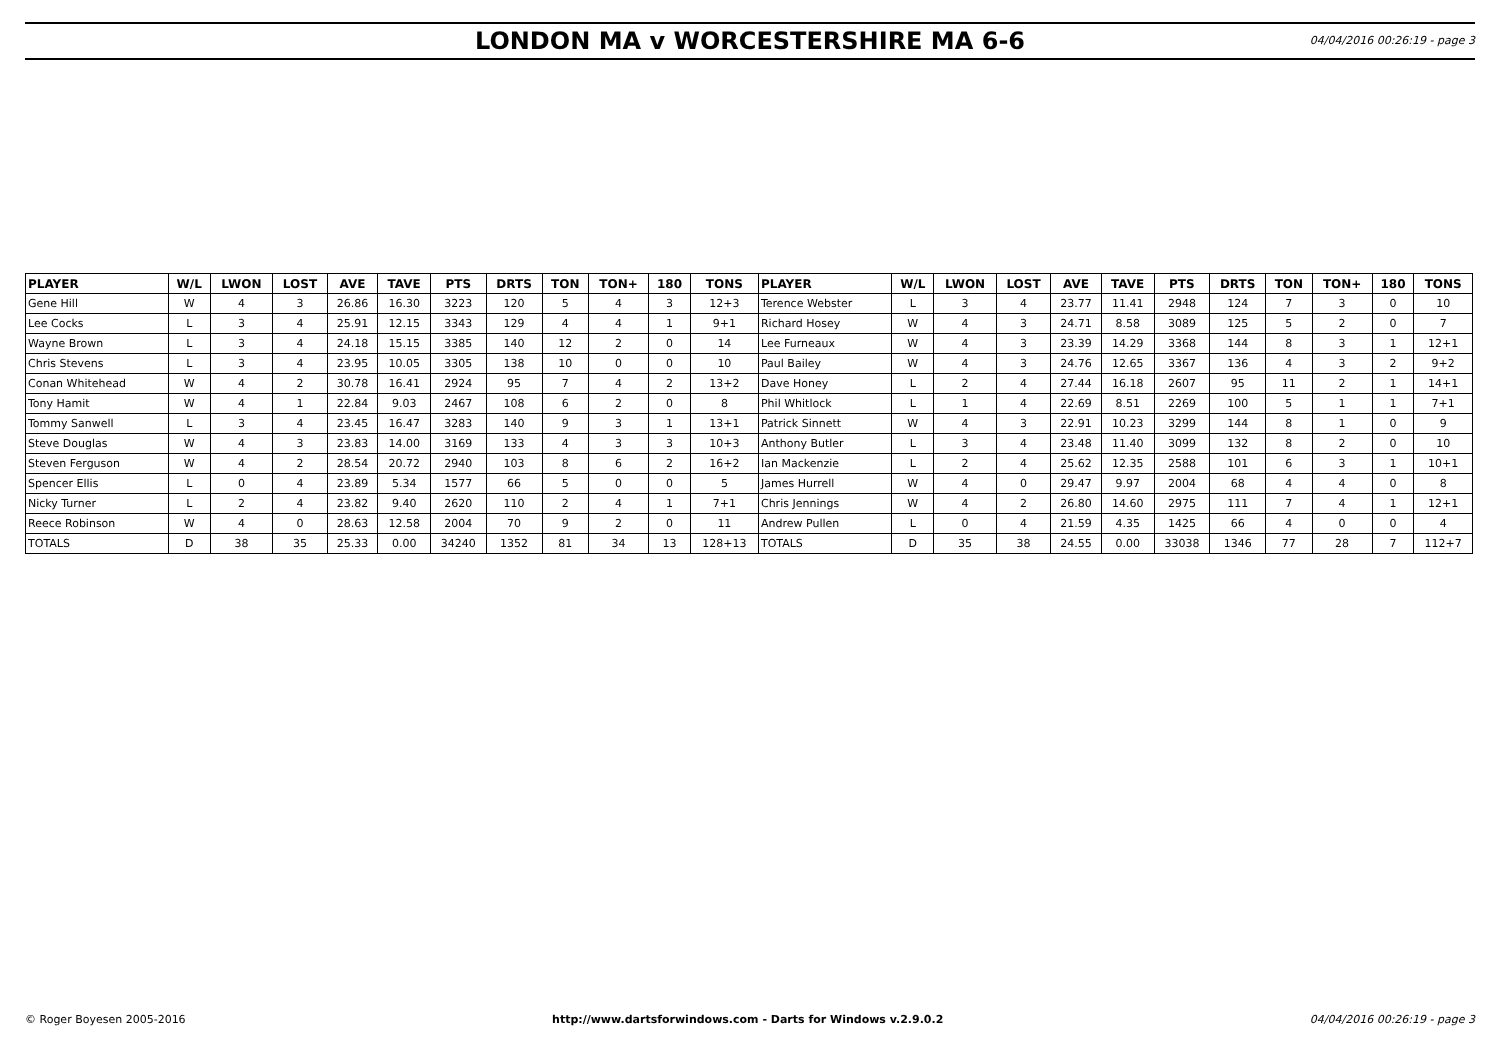LONDON MA v WORCESTERSHIRE MA 6-6
04/04/2016 00:26:19 - page 3
| PLAYER | W/L | LWON | LOST | AVE | TAVE | PTS | DRTS | TON | TON+ | 180 | TONS | PLAYER | W/L | LWON | LOST | AVE | TAVE | PTS | DRTS | TON | TON+ | 180 | TONS |
| --- | --- | --- | --- | --- | --- | --- | --- | --- | --- | --- | --- | --- | --- | --- | --- | --- | --- | --- | --- | --- | --- | --- | --- |
| Gene Hill | W | 4 | 3 | 26.86 | 16.30 | 3223 | 120 | 5 | 4 | 3 | 12+3 | Terence Webster | L | 3 | 4 | 23.77 | 11.41 | 2948 | 124 | 7 | 3 | 0 | 10 |
| Lee Cocks | L | 3 | 4 | 25.91 | 12.15 | 3343 | 129 | 4 | 4 | 1 | 9+1 | Richard Hosey | W | 4 | 3 | 24.71 | 8.58 | 3089 | 125 | 5 | 2 | 0 | 7 |
| Wayne Brown | L | 3 | 4 | 24.18 | 15.15 | 3385 | 140 | 12 | 2 | 0 | 14 | Lee Furneaux | W | 4 | 3 | 23.39 | 14.29 | 3368 | 144 | 8 | 3 | 1 | 12+1 |
| Chris Stevens | L | 3 | 4 | 23.95 | 10.05 | 3305 | 138 | 10 | 0 | 0 | 10 | Paul Bailey | W | 4 | 3 | 24.76 | 12.65 | 3367 | 136 | 4 | 3 | 2 | 9+2 |
| Conan Whitehead | W | 4 | 2 | 30.78 | 16.41 | 2924 | 95 | 7 | 4 | 2 | 13+2 | Dave Honey | L | 2 | 4 | 27.44 | 16.18 | 2607 | 95 | 11 | 2 | 1 | 14+1 |
| Tony Hamit | W | 4 | 1 | 22.84 | 9.03 | 2467 | 108 | 6 | 2 | 0 | 8 | Phil Whitlock | L | 1 | 4 | 22.69 | 8.51 | 2269 | 100 | 5 | 1 | 1 | 7+1 |
| Tommy Sanwell | L | 3 | 4 | 23.45 | 16.47 | 3283 | 140 | 9 | 3 | 1 | 13+1 | Patrick Sinnett | W | 4 | 3 | 22.91 | 10.23 | 3299 | 144 | 8 | 1 | 0 | 9 |
| Steve Douglas | W | 4 | 3 | 23.83 | 14.00 | 3169 | 133 | 4 | 3 | 3 | 10+3 | Anthony Butler | L | 3 | 4 | 23.48 | 11.40 | 3099 | 132 | 8 | 2 | 0 | 10 |
| Steven Ferguson | W | 4 | 2 | 28.54 | 20.72 | 2940 | 103 | 8 | 6 | 2 | 16+2 | Ian Mackenzie | L | 2 | 4 | 25.62 | 12.35 | 2588 | 101 | 6 | 3 | 1 | 10+1 |
| Spencer Ellis | L | 0 | 4 | 23.89 | 5.34 | 1577 | 66 | 5 | 0 | 0 | 5 | James Hurrell | W | 4 | 0 | 29.47 | 9.97 | 2004 | 68 | 4 | 4 | 0 | 8 |
| Nicky Turner | L | 2 | 4 | 23.82 | 9.40 | 2620 | 110 | 2 | 4 | 1 | 7+1 | Chris Jennings | W | 4 | 2 | 26.80 | 14.60 | 2975 | 111 | 7 | 4 | 1 | 12+1 |
| Reece Robinson | W | 4 | 0 | 28.63 | 12.58 | 2004 | 70 | 9 | 2 | 0 | 11 | Andrew Pullen | L | 0 | 4 | 21.59 | 4.35 | 1425 | 66 | 4 | 0 | 0 | 4 |
| TOTALS | D | 38 | 35 | 25.33 | 0.00 | 34240 | 1352 | 81 | 34 | 13 | 128+13 | TOTALS | D | 35 | 38 | 24.55 | 0.00 | 33038 | 1346 | 77 | 28 | 7 | 112+7 |
© Roger Boyesen 2005-2016 http://www.dartsforwindows.com - Darts for Windows v.2.9.0.2 04/04/2016 00:26:19 - page 3